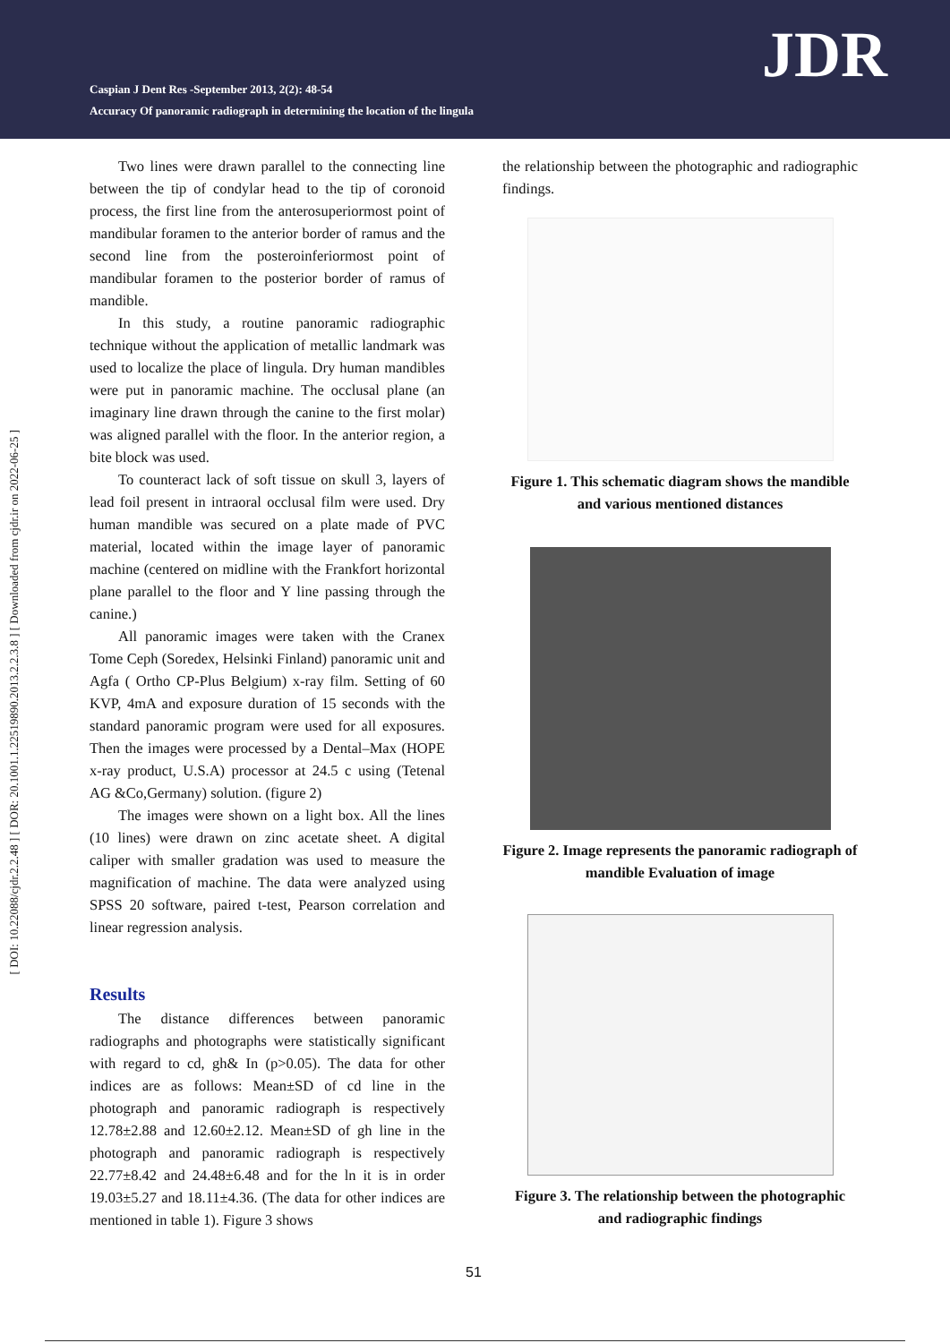Caspian J Dent Res -September 2013, 2(2): 48-54
Accuracy Of panoramic radiograph in determining the location of the lingula
JDR
[ DOI: 10.22088/cjdr.2.2.48 ] [ DOR: 20.1001.1.22519890.2013.2.2.3.8 ] [ Downloaded from cjdr.ir on 2022-06-25 ]
Two lines were drawn parallel to the connecting line between the tip of condylar head to the tip of coronoid process, the first line from the anterosuperiormost point of mandibular foramen to the anterior border of ramus and the second line from the posteroinferiormost point of mandibular foramen to the posterior border of ramus of mandible.
In this study, a routine panoramic radiographic technique without the application of metallic landmark was used to localize the place of lingula. Dry human mandibles were put in panoramic machine. The occlusal plane (an imaginary line drawn through the canine to the first molar) was aligned parallel with the floor. In the anterior region, a bite block was used.
To counteract lack of soft tissue on skull 3, layers of lead foil present in intraoral occlusal film were used. Dry human mandible was secured on a plate made of PVC material, located within the image layer of panoramic machine (centered on midline with the Frankfort horizontal plane parallel to the floor and Y line passing through the canine.)
All panoramic images were taken with the Cranex Tome Ceph (Soredex, Helsinki Finland) panoramic unit and Agfa ( Ortho CP-Plus Belgium) x-ray film. Setting of 60 KVP, 4mA and exposure duration of 15 seconds with the standard panoramic program were used for all exposures. Then the images were processed by a Dental–Max (HOPE x-ray product, U.S.A) processor at 24.5 c using (Tetenal AG &Co,Germany) solution. (figure 2)
The images were shown on a light box. All the lines (10 lines) were drawn on zinc acetate sheet. A digital caliper with smaller gradation was used to measure the magnification of machine. The data were analyzed using SPSS 20 software, paired t-test, Pearson correlation and linear regression analysis.
Results
The distance differences between panoramic radiographs and photographs were statistically significant with regard to cd, gh& In (p>0.05). The data for other indices are as follows: Mean±SD of cd line in the photograph and panoramic radiograph is respectively 12.78±2.88 and 12.60±2.12. Mean±SD of gh line in the photograph and panoramic radiograph is respectively 22.77±8.42 and 24.48±6.48 and for the ln it is in order 19.03±5.27 and 18.11±4.36. (The data for other indices are mentioned in table 1). Figure 3 shows
the relationship between the photographic and radiographic findings.
Figure 1. This schematic diagram shows the mandible and various mentioned distances
Figure 2. Image represents the panoramic radiograph of mandible Evaluation of image
Figure 3. The relationship between the photographic and radiographic findings
51